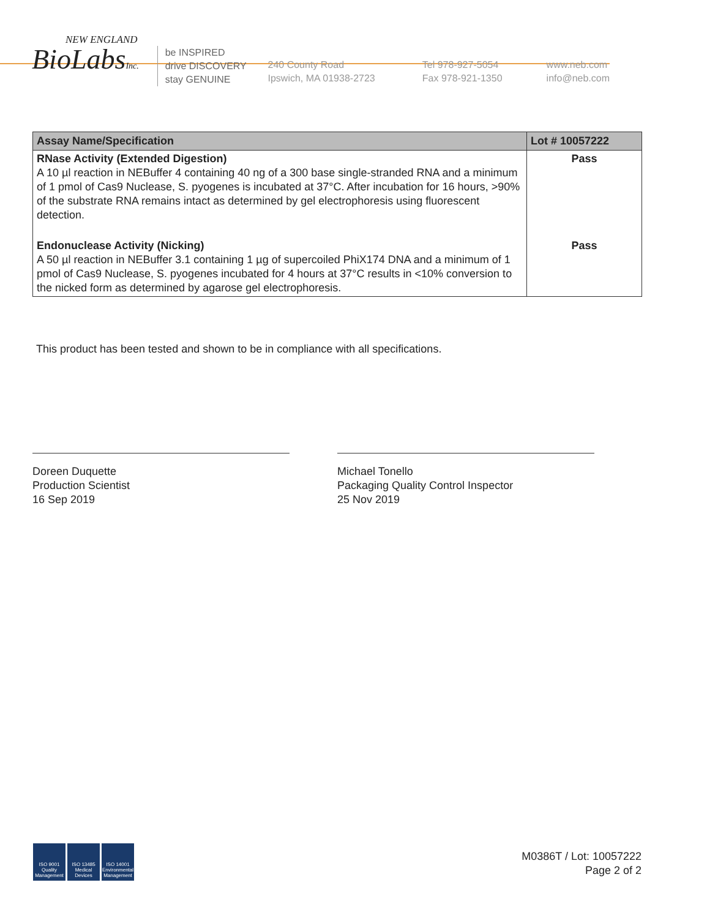NEW ENGLAND
BioLabsInc.
be INSPIRED
drive DISCOVERY
stay GENUINE
240 County Road
Ipswich, MA 01938-2723
Tel 978-927-5054
Fax 978-921-1350
www.neb.com
info@neb.com
| Assay Name/Specification | Lot # 10057222 |
| --- | --- |
| RNase Activity (Extended Digestion) A 10 µl reaction in NEBuffer 4 containing 40 ng of a 300 base single-stranded RNA and a minimum of 1 pmol of Cas9 Nuclease, S. pyogenes is incubated at 37°C. After incubation for 16 hours, >90% of the substrate RNA remains intact as determined by gel electrophoresis using fluorescent detection. | Pass |
| Endonuclease Activity (Nicking) A 50 µl reaction in NEBuffer 3.1 containing 1 µg of supercoiled PhiX174 DNA and a minimum of 1 pmol of Cas9 Nuclease, S. pyogenes incubated for 4 hours at 37°C results in <10% conversion to the nicked form as determined by agarose gel electrophoresis. | Pass |
This product has been tested and shown to be in compliance with all specifications.
Doreen Duquette
Production Scientist
16 Sep 2019
Michael Tonello
Packaging Quality Control Inspector
25 Nov 2019
ISO 9001
Quality Management
ISO 13485
Medical Devices
ISO 14001
Environmental Management
M0386T / Lot: 10057222
Page 2 of 2